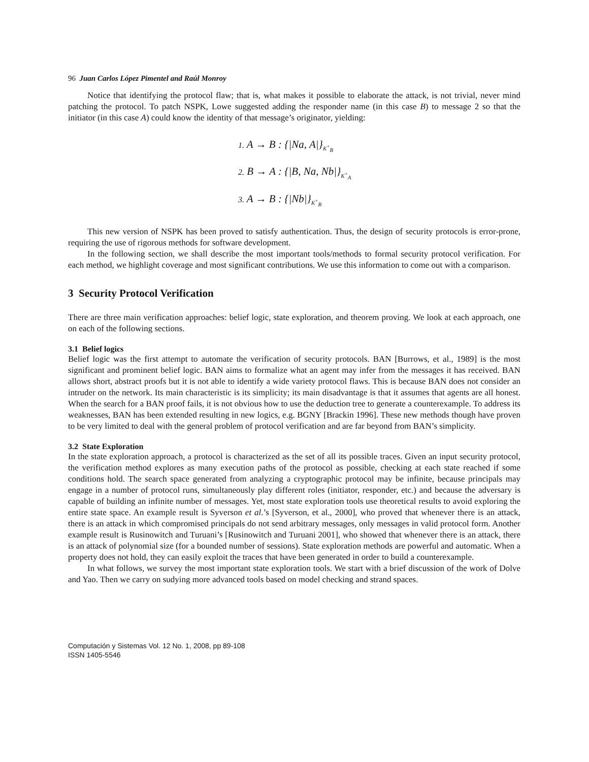96 Juan Carlos López Pimentel and Raúl Monroy
Notice that identifying the protocol flaw; that is, what makes it possible to elaborate the attack, is not trivial, never mind patching the protocol. To patch NSPK, Lowe suggested adding the responder name (in this case B) to message 2 so that the initiator (in this case A) could know the identity of that message’s originator, yielding:
1. A → B : {|Na, A|}<sub>K<sup>+</sup><sub>B</sub></sub>
2. B → A : {|B, Na, Nb|}<sub>K<sup>+</sup><sub>A</sub></sub>
3. A → B : {|Nb|}<sub>K<sup>+</sup><sub>B</sub></sub>
This new version of NSPK has been proved to satisfy authentication. Thus, the design of security protocols is error-prone, requiring the use of rigorous methods for software development.
In the following section, we shall describe the most important tools/methods to formal security protocol verification. For each method, we highlight coverage and most significant contributions. We use this information to come out with a comparison.
3 Security Protocol Verification
There are three main verification approaches: belief logic, state exploration, and theorem proving. We look at each approach, one on each of the following sections.
3.1 Belief logics
Belief logic was the first attempt to automate the verification of security protocols. BAN [Burrows, et al., 1989] is the most significant and prominent belief logic. BAN aims to formalize what an agent may infer from the messages it has received. BAN allows short, abstract proofs but it is not able to identify a wide variety protocol flaws. This is because BAN does not consider an intruder on the network. Its main characteristic is its simplicity; its main disadvantage is that it assumes that agents are all honest. When the search for a BAN proof fails, it is not obvious how to use the deduction tree to generate a counterexample. To address its weaknesses, BAN has been extended resulting in new logics, e.g. BGNY [Brackin 1996]. These new methods though have proven to be very limited to deal with the general problem of protocol verification and are far beyond from BAN’s simplicity.
3.2 State Exploration
In the state exploration approach, a protocol is characterized as the set of all its possible traces. Given an input security protocol, the verification method explores as many execution paths of the protocol as possible, checking at each state reached if some conditions hold. The search space generated from analyzing a cryptographic protocol may be infinite, because principals may engage in a number of protocol runs, simultaneously play different roles (initiator, responder, etc.) and because the adversary is capable of building an infinite number of messages. Yet, most state exploration tools use theoretical results to avoid exploring the entire state space. An example result is Syverson et al.’s [Syverson, et al., 2000], who proved that whenever there is an attack, there is an attack in which compromised principals do not send arbitrary messages, only messages in valid protocol form. Another example result is Rusinowitch and Turuani’s [Rusinowitch and Turuani 2001], who showed that whenever there is an attack, there is an attack of polynomial size (for a bounded number of sessions). State exploration methods are powerful and automatic. When a property does not hold, they can easily exploit the traces that have been generated in order to build a counterexample.
In what follows, we survey the most important state exploration tools. We start with a brief discussion of the work of Dolve and Yao. Then we carry on sudying more advanced tools based on model checking and strand spaces.
Computación y Sistemas Vol. 12 No. 1, 2008, pp 89-108
ISSN 1405-5546